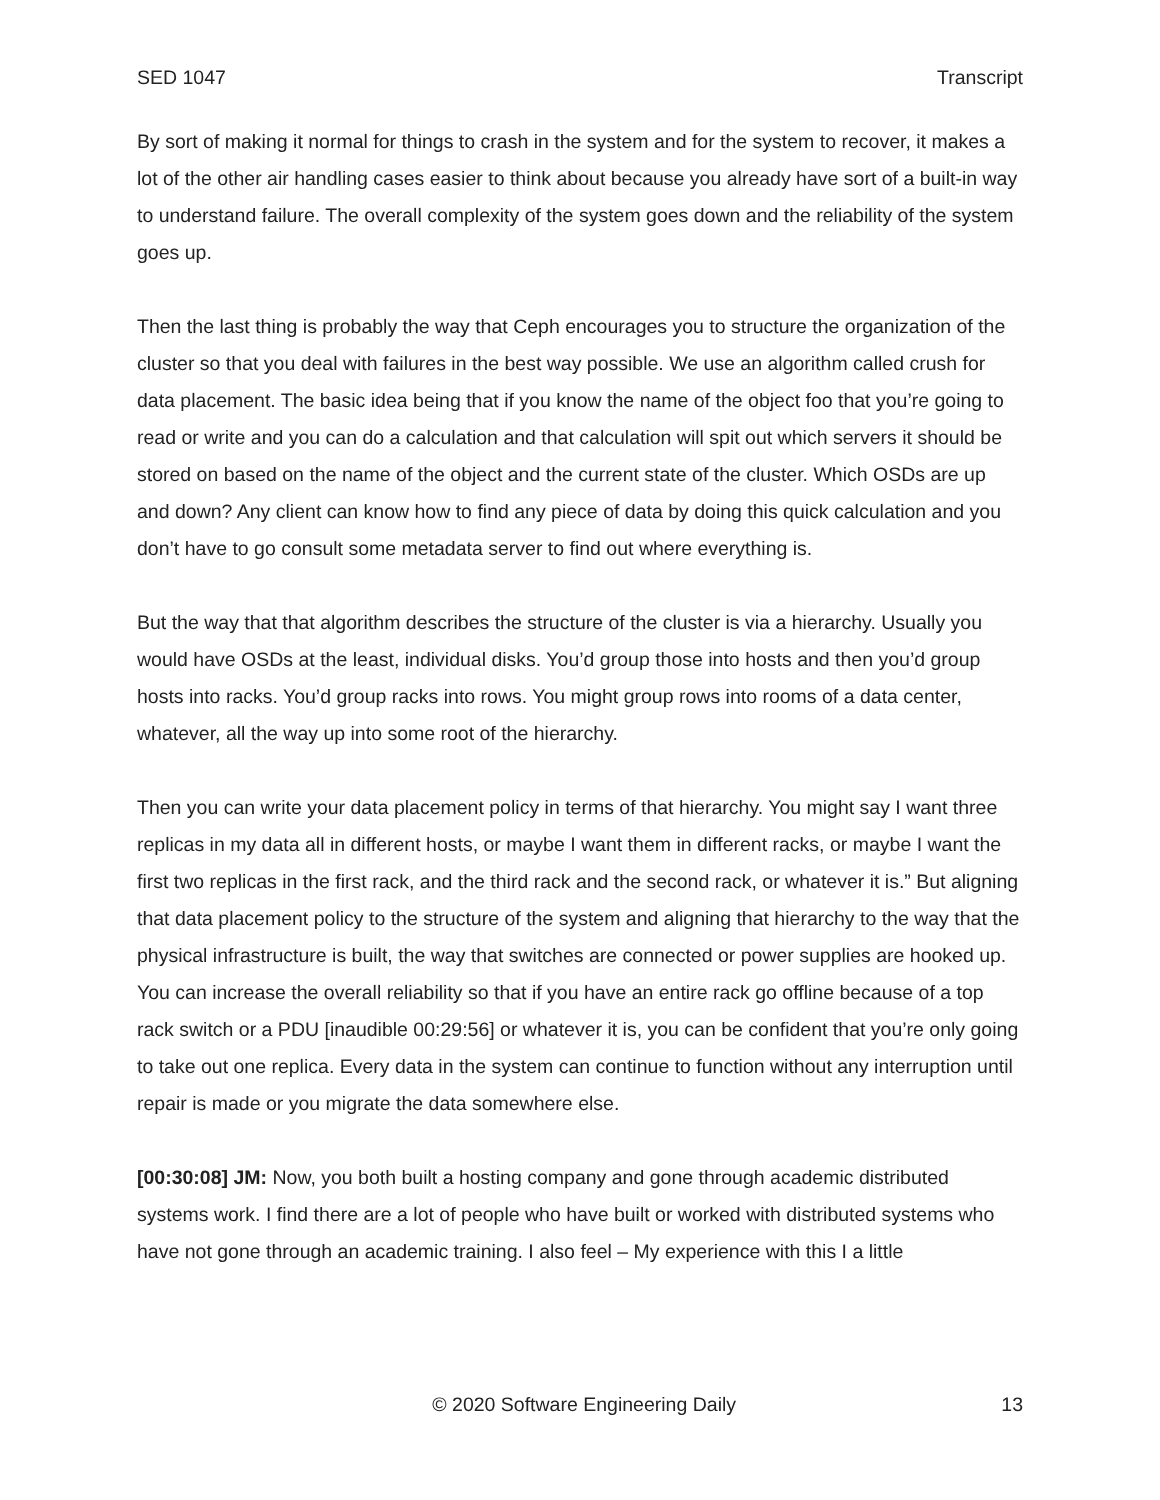SED 1047 Transcript
By sort of making it normal for things to crash in the system and for the system to recover, it makes a lot of the other air handling cases easier to think about because you already have sort of a built-in way to understand failure. The overall complexity of the system goes down and the reliability of the system goes up.
Then the last thing is probably the way that Ceph encourages you to structure the organization of the cluster so that you deal with failures in the best way possible. We use an algorithm called crush for data placement. The basic idea being that if you know the name of the object foo that you’re going to read or write and you can do a calculation and that calculation will spit out which servers it should be stored on based on the name of the object and the current state of the cluster. Which OSDs are up and down? Any client can know how to find any piece of data by doing this quick calculation and you don’t have to go consult some metadata server to find out where everything is.
But the way that that algorithm describes the structure of the cluster is via a hierarchy. Usually you would have OSDs at the least, individual disks. You’d group those into hosts and then you’d group hosts into racks. You’d group racks into rows. You might group rows into rooms of a data center, whatever, all the way up into some root of the hierarchy.
Then you can write your data placement policy in terms of that hierarchy. You might say I want three replicas in my data all in different hosts, or maybe I want them in different racks, or maybe I want the first two replicas in the first rack, and the third rack and the second rack, or whatever it is.” But aligning that data placement policy to the structure of the system and aligning that hierarchy to the way that the physical infrastructure is built, the way that switches are connected or power supplies are hooked up. You can increase the overall reliability so that if you have an entire rack go offline because of a top rack switch or a PDU [inaudible 00:29:56] or whatever it is, you can be confident that you’re only going to take out one replica. Every data in the system can continue to function without any interruption until repair is made or you migrate the data somewhere else.
[00:30:08] JM: Now, you both built a hosting company and gone through academic distributed systems work. I find there are a lot of people who have built or worked with distributed systems who have not gone through an academic training. I also feel – My experience with this I a little
© 2020 Software Engineering Daily 13